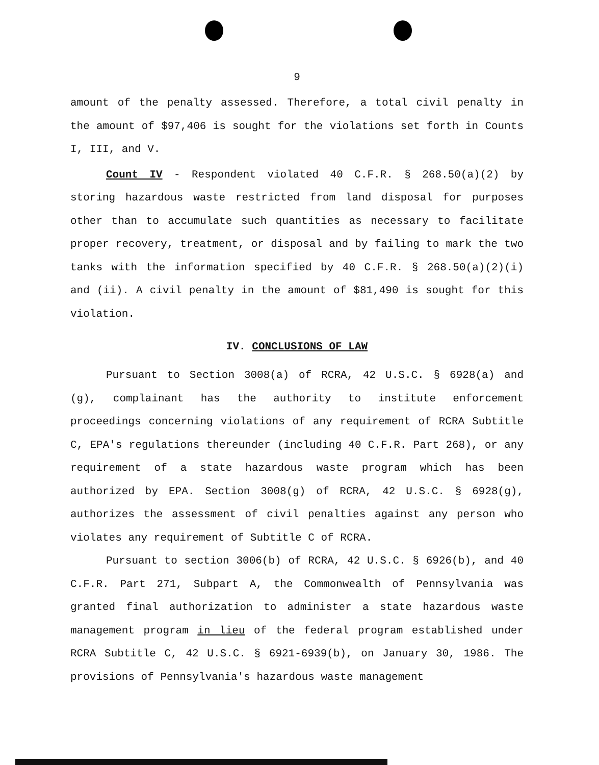9
amount of the penalty assessed. Therefore, a total civil penalty in the amount of $97,406 is sought for the violations set forth in Counts I, III, and V.
Count IV - Respondent violated 40 C.F.R. § 268.50(a)(2) by storing hazardous waste restricted from land disposal for purposes other than to accumulate such quantities as necessary to facilitate proper recovery, treatment, or disposal and by failing to mark the two tanks with the information specified by 40 C.F.R. § 268.50(a)(2)(i) and (ii). A civil penalty in the amount of $81,490 is sought for this violation.
IV. CONCLUSIONS OF LAW
Pursuant to Section 3008(a) of RCRA, 42 U.S.C. § 6928(a) and (g), complainant has the authority to institute enforcement proceedings concerning violations of any requirement of RCRA Subtitle C, EPA's regulations thereunder (including 40 C.F.R. Part 268), or any requirement of a state hazardous waste program which has been authorized by EPA. Section 3008(g) of RCRA, 42 U.S.C. § 6928(g), authorizes the assessment of civil penalties against any person who violates any requirement of Subtitle C of RCRA.
Pursuant to section 3006(b) of RCRA, 42 U.S.C. § 6926(b), and 40 C.F.R. Part 271, Subpart A, the Commonwealth of Pennsylvania was granted final authorization to administer a state hazardous waste management program in lieu of the federal program established under RCRA Subtitle C, 42 U.S.C. § 6921-6939(b), on January 30, 1986. The provisions of Pennsylvania's hazardous waste management